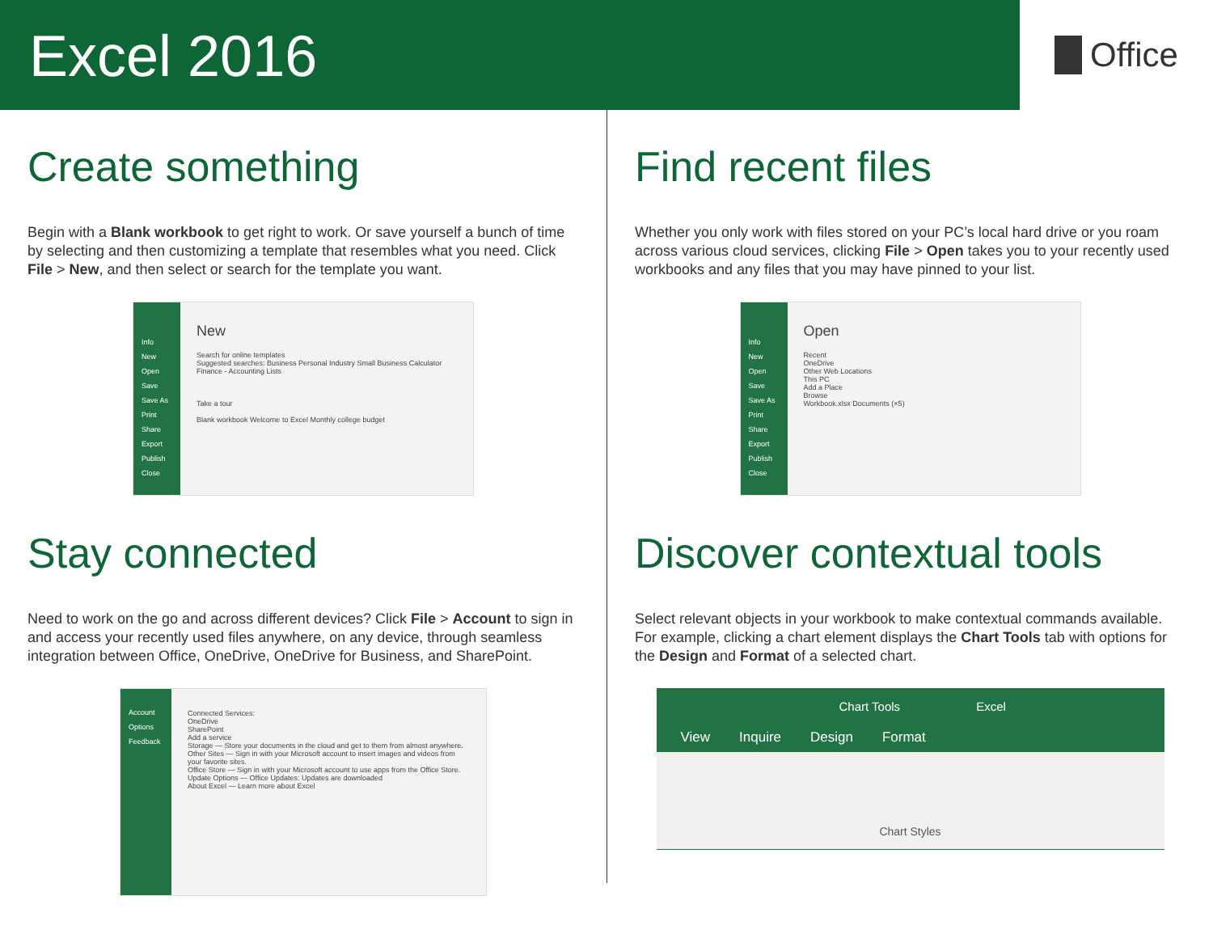Excel 2016
Office
Create something
Begin with a Blank workbook to get right to work. Or save yourself a bunch of time by selecting and then customizing a template that resembles what you need. Click File > New, and then select or search for the template you want.
Info
New
Open
Save
Save As
Print
Share
Export
Publish
Close
New
Search for online templates
Suggested searches: Business Personal Industry Small Business Calculator Finance - Accounting Lists
Take a tour
Blank workbook Welcome to Excel Monthly college budget
Find recent files
Whether you only work with files stored on your PC’s local hard drive or you roam across various cloud services, clicking File > Open takes you to your recently used workbooks and any files that you may have pinned to your list.
Info
New
Open
Save
Save As
Print
Share
Export
Publish
Close
Open
Recent
OneDrive
Other Web Locations
This PC
Add a Place
Browse
Workbook.xlsx Documents (×5)
Stay connected
Need to work on the go and across different devices? Click File > Account to sign in and access your recently used files anywhere, on any device, through seamless integration between Office, OneDrive, OneDrive for Business, and SharePoint.
Account
Options
Feedback
Connected Services:
OneDrive
SharePoint
Add a service
Storage — Store your documents in the cloud and get to them from almost anywhere.
Other Sites — Sign in with your Microsoft account to insert images and videos from your favorite sites.
Office Store — Sign in with your Microsoft account to use apps from the Office Store.
Update Options — Office Updates: Updates are downloaded
About Excel — Learn more about Excel
Discover contextual tools
Select relevant objects in your workbook to make contextual commands available. For example, clicking a chart element displays the Chart Tools tab with options for the Design and Format of a selected chart.
Chart Tools Excel
View Inquire Design Format
Chart Styles